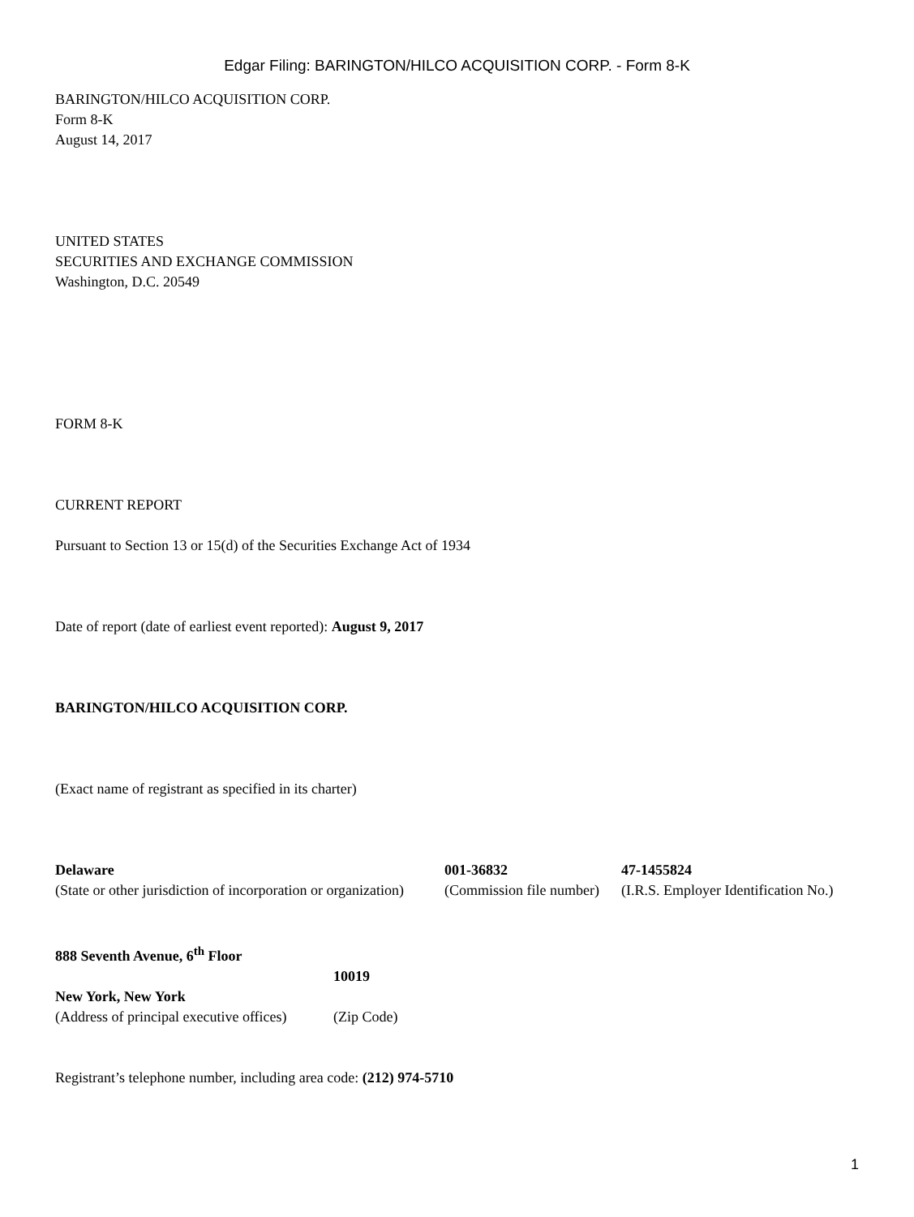Edgar Filing: BARINGTON/HILCO ACQUISITION CORP. - Form 8-K
BARINGTON/HILCO ACQUISITION CORP.
Form 8-K
August 14, 2017
UNITED STATES
SECURITIES AND EXCHANGE COMMISSION
Washington, D.C. 20549
FORM 8-K
CURRENT REPORT
Pursuant to Section 13 or 15(d) of the Securities Exchange Act of 1934
Date of report (date of earliest event reported): August 9, 2017
BARINGTON/HILCO ACQUISITION CORP.
(Exact name of registrant as specified in its charter)
| Delaware (State or other jurisdiction of incorporation or organization) | 001-36832 (Commission file number) | 47-1455824 (I.R.S. Employer Identification No.) |
| 888 Seventh Avenue, 6<sup>th</sup> Floor | |
| | 10019 |
| New York, New York | |
| (Address of principal executive offices) | (Zip Code) |
Registrant’s telephone number, including area code: (212) 974-5710
1